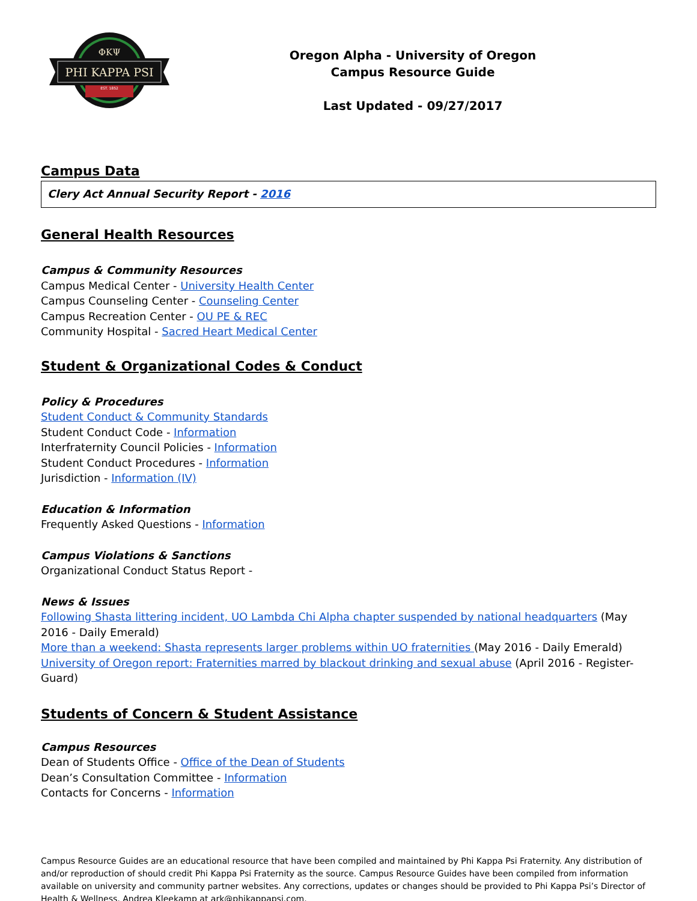PHI KAPPA PSI
ΦΚΨ
EST. 1852
Oregon Alpha - University of Oregon
Campus Resource Guide
Last Updated - 09/27/2017
Campus Data
| Clery Act Annual Security Report - 2016 |
General Health Resources
Campus & Community Resources
Campus Medical Center - University Health Center
Campus Counseling Center - Counseling Center
Campus Recreation Center - OU PE & REC
Community Hospital - Sacred Heart Medical Center
Student & Organizational Codes & Conduct
Policy & Procedures
Student Conduct & Community Standards
Student Conduct Code - Information
Interfraternity Council Policies - Information
Student Conduct Procedures - Information
Jurisdiction - Information (IV)
Education & Information
Frequently Asked Questions - Information
Campus Violations & Sanctions
Organizational Conduct Status Report -
News & Issues
Following Shasta littering incident, UO Lambda Chi Alpha chapter suspended by national headquarters (May 2016 - Daily Emerald)
More than a weekend: Shasta represents larger problems within UO fraternities (May 2016 - Daily Emerald)
University of Oregon report: Fraternities marred by blackout drinking and sexual abuse (April 2016 - Register-Guard)
Students of Concern & Student Assistance
Campus Resources
Dean of Students Office - Office of the Dean of Students
Dean’s Consultation Committee - Information
Contacts for Concerns - Information
Campus Resource Guides are an educational resource that have been compiled and maintained by Phi Kappa Psi Fraternity. Any distribution of and/or reproduction of should credit Phi Kappa Psi Fraternity as the source. Campus Resource Guides have been compiled from information available on university and community partner websites. Any corrections, updates or changes should be provided to Phi Kappa Psi’s Director of Health & Wellness, Andrea Kleekamp at ark@phikappapsi.com.